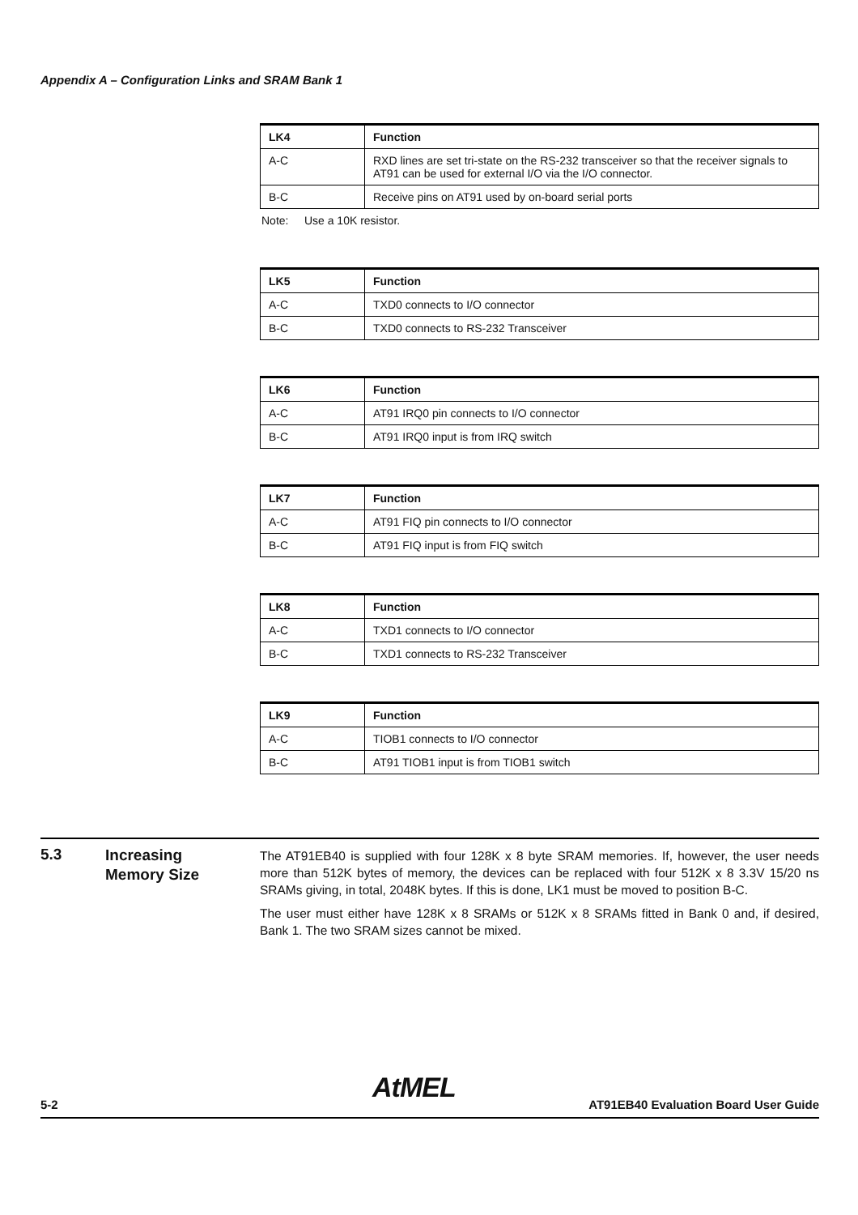Appendix A – Configuration Links and SRAM Bank 1
| LK4 | Function |
| --- | --- |
| A-C | RXD lines are set tri-state on the RS-232 transceiver so that the receiver signals to AT91 can be used for external I/O via the I/O connector. |
| B-C | Receive pins on AT91 used by on-board serial ports |
Note: Use a 10K resistor.
| LK5 | Function |
| --- | --- |
| A-C | TXD0 connects to I/O connector |
| B-C | TXD0 connects to RS-232 Transceiver |
| LK6 | Function |
| --- | --- |
| A-C | AT91 IRQ0 pin connects to I/O connector |
| B-C | AT91 IRQ0 input is from IRQ switch |
| LK7 | Function |
| --- | --- |
| A-C | AT91 FIQ pin connects to I/O connector |
| B-C | AT91 FIQ input is from FIQ switch |
| LK8 | Function |
| --- | --- |
| A-C | TXD1 connects to I/O connector |
| B-C | TXD1 connects to RS-232 Transceiver |
| LK9 | Function |
| --- | --- |
| A-C | TIOB1 connects to I/O connector |
| B-C | AT91 TIOB1 input is from TIOB1 switch |
5.3
Increasing
Memory Size
The AT91EB40 is supplied with four 128K x 8 byte SRAM memories. If, however, the user needs more than 512K bytes of memory, the devices can be replaced with four 512K x 8 3.3V 15/20 ns SRAMs giving, in total, 2048K bytes. If this is done, LK1 must be moved to position B-C.
The user must either have 128K x 8 SRAMs or 512K x 8 SRAMs fitted in Bank 0 and, if desired, Bank 1. The two SRAM sizes cannot be mixed.
AtMEL
5-2 AT91EB40 Evaluation Board User Guide